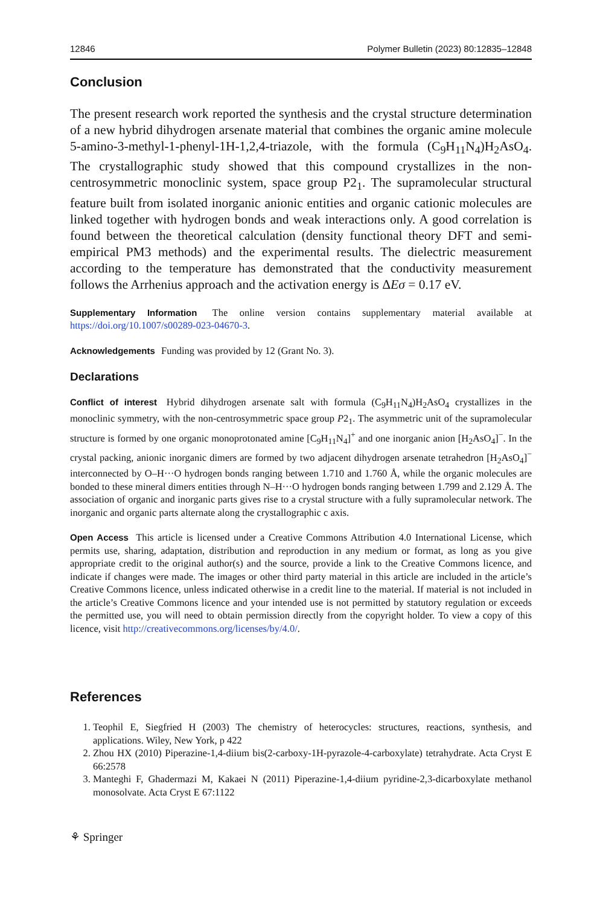12846 Polymer Bulletin (2023) 80:12835–12848
Conclusion
The present research work reported the synthesis and the crystal structure determination of a new hybrid dihydrogen arsenate material that combines the organic amine molecule 5-amino-3-methyl-1-phenyl-1H-1,2,4-triazole, with the formula (C<sub>9</sub>H<sub>11</sub>N<sub>4</sub>)H<sub>2</sub>AsO<sub>4</sub>. The crystallographic study showed that this compound crystallizes in the non-centrosymmetric monoclinic system, space group P2<sub>1</sub>. The supramolecular structural feature built from isolated inorganic anionic entities and organic cationic molecules are linked together with hydrogen bonds and weak interactions only. A good correlation is found between the theoretical calculation (density functional theory DFT and semi-empirical PM3 methods) and the experimental results. The dielectric measurement according to the temperature has demonstrated that the conductivity measurement follows the Arrhenius approach and the activation energy is ΔEσ = 0.17 eV.
Supplementary Information The online version contains supplementary material available at https://doi.org/10.1007/s00289-023-04670-3.
Acknowledgements Funding was provided by 12 (Grant No. 3).
Declarations
Conflict of interest Hybrid dihydrogen arsenate salt with formula (C<sub>9</sub>H<sub>11</sub>N<sub>4</sub>)H<sub>2</sub>AsO<sub>4</sub> crystallizes in the monoclinic symmetry, with the non-centrosymmetric space group P2<sub>1</sub>. The asymmetric unit of the supramolecular structure is formed by one organic monoprotonated amine [C<sub>9</sub>H<sub>11</sub>N<sub>4</sub>]<sup>+</sup> and one inorganic anion [H<sub>2</sub>AsO<sub>4</sub>]<sup>−</sup>. In the crystal packing, anionic inorganic dimers are formed by two adjacent dihydrogen arsenate tetrahedron [H<sub>2</sub>AsO<sub>4</sub>]<sup>−</sup> interconnected by O–H···O hydrogen bonds ranging between 1.710 and 1.760 Å, while the organic molecules are bonded to these mineral dimers entities through N–H···O hydrogen bonds ranging between 1.799 and 2.129 Å. The association of organic and inorganic parts gives rise to a crystal structure with a fully supramolecular network. The inorganic and organic parts alternate along the crystallographic c axis.
Open Access This article is licensed under a Creative Commons Attribution 4.0 International License, which permits use, sharing, adaptation, distribution and reproduction in any medium or format, as long as you give appropriate credit to the original author(s) and the source, provide a link to the Creative Commons licence, and indicate if changes were made. The images or other third party material in this article are included in the article’s Creative Commons licence, unless indicated otherwise in a credit line to the material. If material is not included in the article’s Creative Commons licence and your intended use is not permitted by statutory regulation or exceeds the permitted use, you will need to obtain permission directly from the copyright holder. To view a copy of this licence, visit http://creativecommons.org/licenses/by/4.0/.
References
1. Teophil E, Siegfried H (2003) The chemistry of heterocycles: structures, reactions, synthesis, and applications. Wiley, New York, p 422
2. Zhou HX (2010) Piperazine-1,4-diium bis(2-carboxy-1H-pyrazole-4-carboxylate) tetrahydrate. Acta Cryst E 66:2578
3. Manteghi F, Ghadermazi M, Kakaei N (2011) Piperazine-1,4-diium pyridine-2,3-dicarboxylate methanol monosolvate. Acta Cryst E 67:1122
⚘ Springer